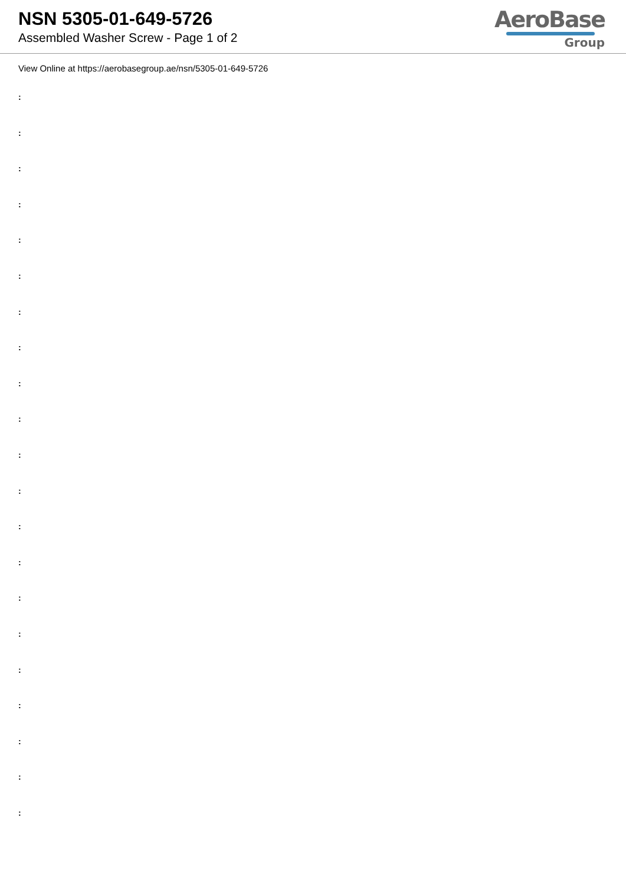NSN 5305-01-649-5726
Assembled Washer Screw - Page 1 of 2
AeroBase
Group
View Online at https://aerobasegroup.ae/nsn/5305-01-649-5726
:
:
:
:
:
:
:
:
:
:
:
:
:
:
:
:
:
:
:
:
: